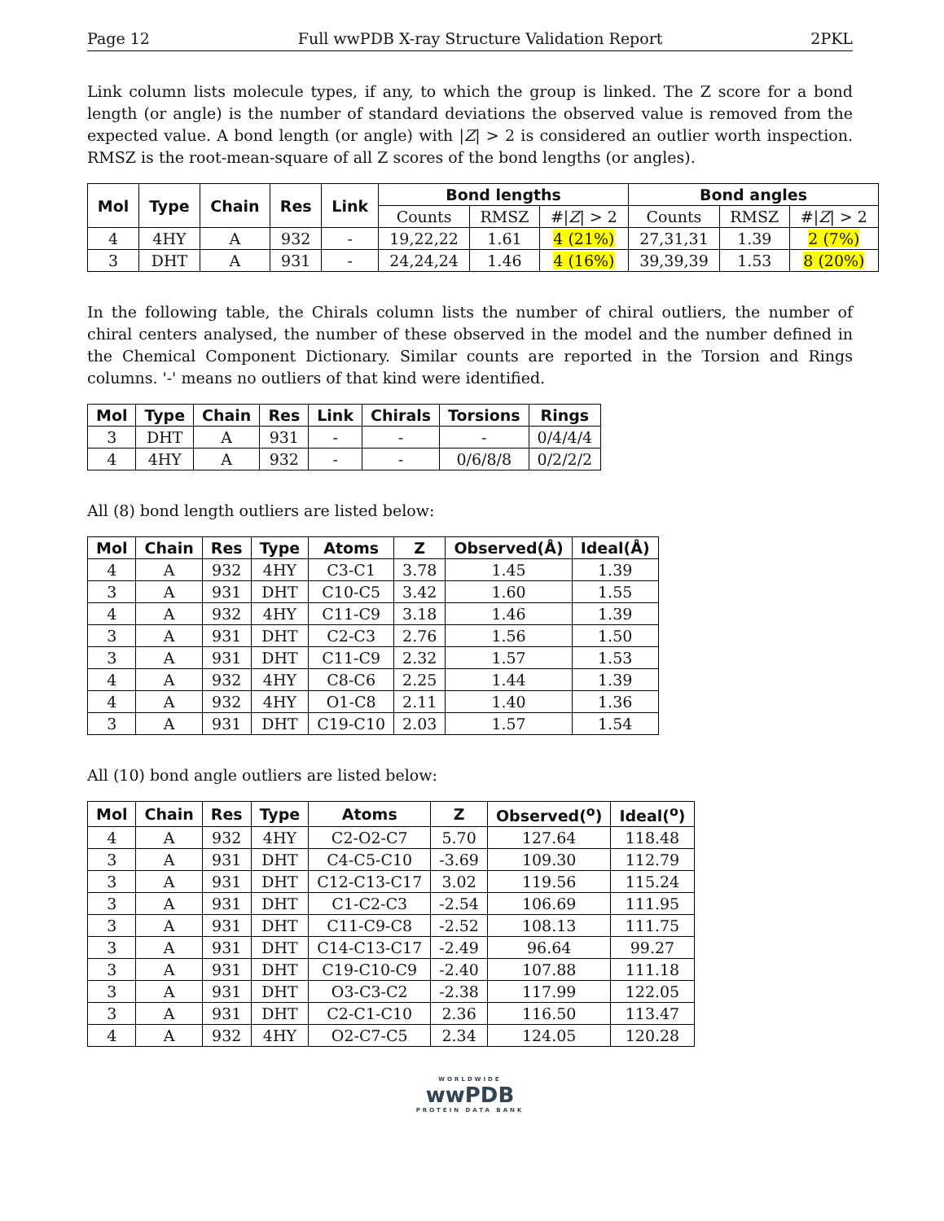Page 12 Full wwPDB X-ray Structure Validation Report 2PKL
Link column lists molecule types, if any, to which the group is linked. The Z score for a bond length (or angle) is the number of standard deviations the observed value is removed from the expected value. A bond length (or angle) with |Z| > 2 is considered an outlier worth inspection. RMSZ is the root-mean-square of all Z scores of the bond lengths (or angles).
| Mol | Type | Chain | Res | Link | Bond lengths | | | Bond angles | | |
| --- | --- | --- | --- | --- | --- | --- | --- | --- | --- | --- |
| | | | | | Counts | RMSZ | #/ Z / > 2 | Counts | RMSZ | #/ Z / > 2 |
| 4 | 4HY | A | 932 | - | 19,22,22 | 1.61 | 4 (21%) | 27,31,31 | 1.39 | 2 (7%) |
| 3 | DHT | A | 931 | - | 24,24,24 | 1.46 | 4 (16%) | 39,39,39 | 1.53 | 8 (20%) |
In the following table, the Chirals column lists the number of chiral outliers, the number of chiral centers analysed, the number of these observed in the model and the number defined in the Chemical Component Dictionary. Similar counts are reported in the Torsion and Rings columns. '-' means no outliers of that kind were identified.
| Mol | Type | Chain | Res | Link | Chirals | Torsions | Rings |
| --- | --- | --- | --- | --- | --- | --- | --- |
| 3 | DHT | A | 931 | - | - | - | 0/4/4/4 |
| 4 | 4HY | A | 932 | - | - | 0/6/8/8 | 0/2/2/2 |
All (8) bond length outliers are listed below:
| Mol | Chain | Res | Type | Atoms | Z | Observed(Å) | Ideal(Å) |
| --- | --- | --- | --- | --- | --- | --- | --- |
| 4 | A | 932 | 4HY | C3-C1 | 3.78 | 1.45 | 1.39 |
| 3 | A | 931 | DHT | C10-C5 | 3.42 | 1.60 | 1.55 |
| 4 | A | 932 | 4HY | C11-C9 | 3.18 | 1.46 | 1.39 |
| 3 | A | 931 | DHT | C2-C3 | 2.76 | 1.56 | 1.50 |
| 3 | A | 931 | DHT | C11-C9 | 2.32 | 1.57 | 1.53 |
| 4 | A | 932 | 4HY | C8-C6 | 2.25 | 1.44 | 1.39 |
| 4 | A | 932 | 4HY | O1-C8 | 2.11 | 1.40 | 1.36 |
| 3 | A | 931 | DHT | C19-C10 | 2.03 | 1.57 | 1.54 |
All (10) bond angle outliers are listed below:
| Mol | Chain | Res | Type | Atoms | Z | Observed(<sup>o</sup>) | Ideal(<sup>o</sup>) |
| --- | --- | --- | --- | --- | --- | --- | --- |
| 4 | A | 932 | 4HY | C2-O2-C7 | 5.70 | 127.64 | 118.48 |
| 3 | A | 931 | DHT | C4-C5-C10 | -3.69 | 109.30 | 112.79 |
| 3 | A | 931 | DHT | C12-C13-C17 | 3.02 | 119.56 | 115.24 |
| 3 | A | 931 | DHT | C1-C2-C3 | -2.54 | 106.69 | 111.95 |
| 3 | A | 931 | DHT | C11-C9-C8 | -2.52 | 108.13 | 111.75 |
| 3 | A | 931 | DHT | C14-C13-C17 | -2.49 | 96.64 | 99.27 |
| 3 | A | 931 | DHT | C19-C10-C9 | -2.40 | 107.88 | 111.18 |
| 3 | A | 931 | DHT | O3-C3-C2 | -2.38 | 117.99 | 122.05 |
| 3 | A | 931 | DHT | C2-C1-C10 | 2.36 | 116.50 | 113.47 |
| 4 | A | 932 | 4HY | O2-C7-C5 | 2.34 | 124.05 | 120.28 |
WORLDWIDE
wwPDB
PROTEIN DATA BANK